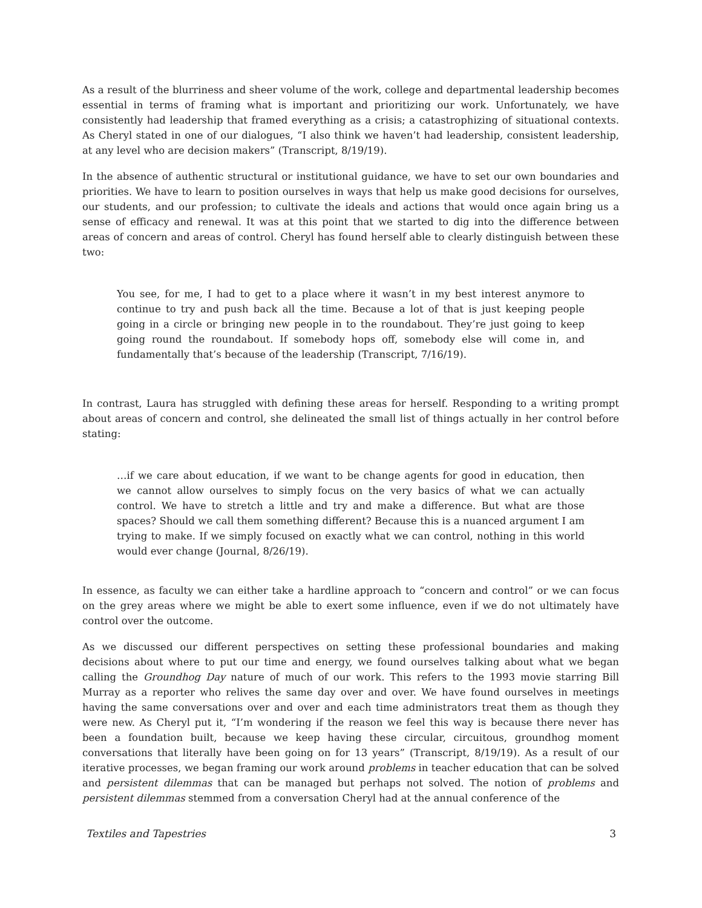As a result of the blurriness and sheer volume of the work, college and departmental leadership becomes essential in terms of framing what is important and prioritizing our work. Unfortunately, we have consistently had leadership that framed everything as a crisis; a catastrophizing of situational contexts. As Cheryl stated in one of our dialogues, “I also think we haven’t had leadership, consistent leadership, at any level who are decision makers” (Transcript, 8/19/19).
In the absence of authentic structural or institutional guidance, we have to set our own boundaries and priorities. We have to learn to position ourselves in ways that help us make good decisions for ourselves, our students, and our profession; to cultivate the ideals and actions that would once again bring us a sense of efficacy and renewal. It was at this point that we started to dig into the difference between areas of concern and areas of control. Cheryl has found herself able to clearly distinguish between these two:
You see, for me, I had to get to a place where it wasn’t in my best interest anymore to continue to try and push back all the time. Because a lot of that is just keeping people going in a circle or bringing new people in to the roundabout. They’re just going to keep going round the roundabout. If somebody hops off, somebody else will come in, and fundamentally that’s because of the leadership (Transcript, 7/16/19).
In contrast, Laura has struggled with defining these areas for herself. Responding to a writing prompt about areas of concern and control, she delineated the small list of things actually in her control before stating:
…if we care about education, if we want to be change agents for good in education, then we cannot allow ourselves to simply focus on the very basics of what we can actually control. We have to stretch a little and try and make a difference. But what are those spaces? Should we call them something different? Because this is a nuanced argument I am trying to make. If we simply focused on exactly what we can control, nothing in this world would ever change (Journal, 8/26/19).
In essence, as faculty we can either take a hardline approach to “concern and control” or we can focus on the grey areas where we might be able to exert some influence, even if we do not ultimately have control over the outcome.
As we discussed our different perspectives on setting these professional boundaries and making decisions about where to put our time and energy, we found ourselves talking about what we began calling the Groundhog Day nature of much of our work. This refers to the 1993 movie starring Bill Murray as a reporter who relives the same day over and over. We have found ourselves in meetings having the same conversations over and over and each time administrators treat them as though they were new. As Cheryl put it, “I’m wondering if the reason we feel this way is because there never has been a foundation built, because we keep having these circular, circuitous, groundhog moment conversations that literally have been going on for 13 years” (Transcript, 8/19/19). As a result of our iterative processes, we began framing our work around problems in teacher education that can be solved and persistent dilemmas that can be managed but perhaps not solved. The notion of problems and persistent dilemmas stemmed from a conversation Cheryl had at the annual conference of the
Textiles and Tapestries 3